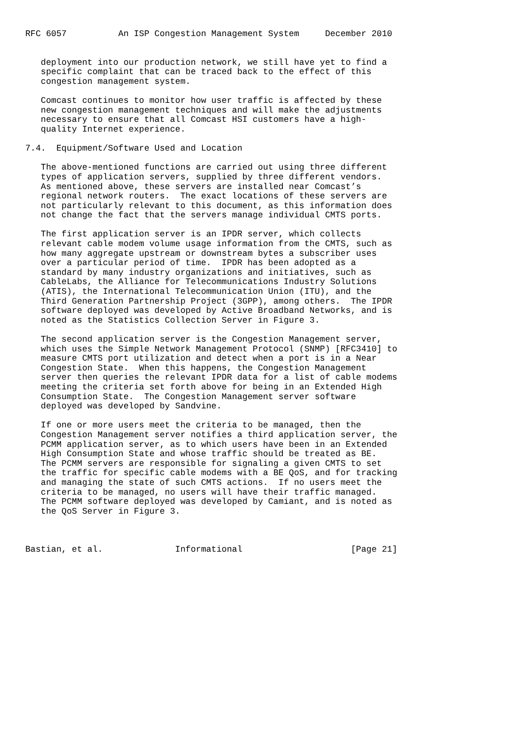RFC 6057          An ISP Congestion Management System     December 2010


   deployment into our production network, we still have yet to find a
   specific complaint that can be traced back to the effect of this
   congestion management system.

   Comcast continues to monitor how user traffic is affected by these
   new congestion management techniques and will make the adjustments
   necessary to ensure that all Comcast HSI customers have a high-
   quality Internet experience.

7.4.  Equipment/Software Used and Location

   The above-mentioned functions are carried out using three different
   types of application servers, supplied by three different vendors.
   As mentioned above, these servers are installed near Comcast’s
   regional network routers.  The exact locations of these servers are
   not particularly relevant to this document, as this information does
   not change the fact that the servers manage individual CMTS ports.

   The first application server is an IPDR server, which collects
   relevant cable modem volume usage information from the CMTS, such as
   how many aggregate upstream or downstream bytes a subscriber uses
   over a particular period of time.  IPDR has been adopted as a
   standard by many industry organizations and initiatives, such as
   CableLabs, the Alliance for Telecommunications Industry Solutions
   (ATIS), the International Telecommunication Union (ITU), and the
   Third Generation Partnership Project (3GPP), among others.  The IPDR
   software deployed was developed by Active Broadband Networks, and is
   noted as the Statistics Collection Server in Figure 3.

   The second application server is the Congestion Management server,
   which uses the Simple Network Management Protocol (SNMP) [RFC3410] to
   measure CMTS port utilization and detect when a port is in a Near
   Congestion State.  When this happens, the Congestion Management
   server then queries the relevant IPDR data for a list of cable modems
   meeting the criteria set forth above for being in an Extended High
   Consumption State.  The Congestion Management server software
   deployed was developed by Sandvine.

   If one or more users meet the criteria to be managed, then the
   Congestion Management server notifies a third application server, the
   PCMM application server, as to which users have been in an Extended
   High Consumption State and whose traffic should be treated as BE.
   The PCMM servers are responsible for signaling a given CMTS to set
   the traffic for specific cable modems with a BE QoS, and for tracking
   and managing the state of such CMTS actions.  If no users meet the
   criteria to be managed, no users will have their traffic managed.
   The PCMM software deployed was developed by Camiant, and is noted as
   the QoS Server in Figure 3.



Bastian, et al.              Informational                     [Page 21]